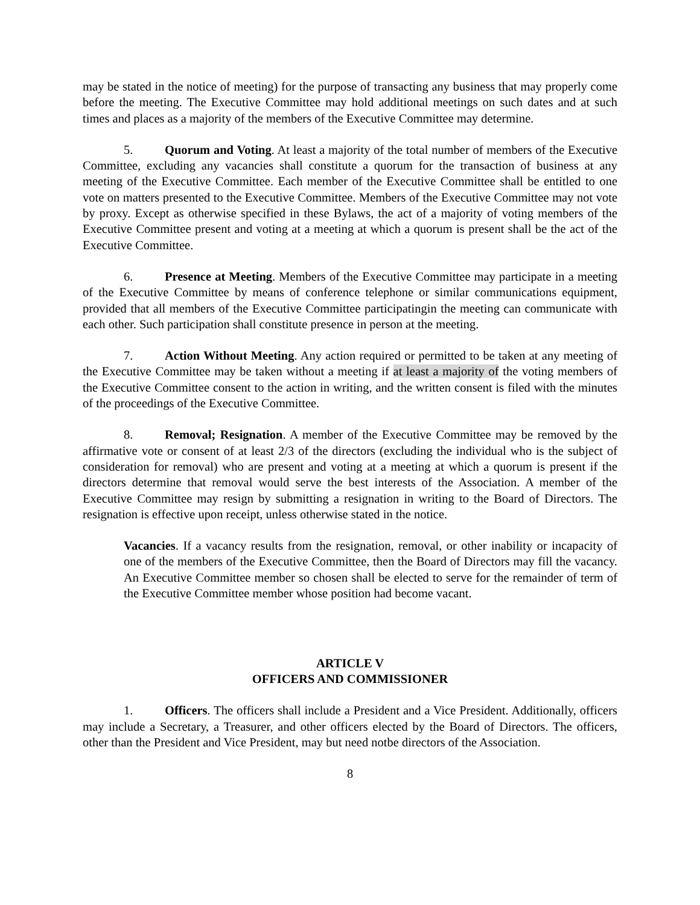may be stated in the notice of meeting) for the purpose of transacting any business that may properly come before the meeting. The Executive Committee may hold additional meetings on such dates and at such times and places as a majority of the members of the Executive Committee may determine.
5. Quorum and Voting. At least a majority of the total number of members of the Executive Committee, excluding any vacancies shall constitute a quorum for the transaction of business at any meeting of the Executive Committee. Each member of the Executive Committee shall be entitled to one vote on matters presented to the Executive Committee. Members of the Executive Committee may not vote by proxy. Except as otherwise specified in these Bylaws, the act of a majority of voting members of the Executive Committee present and voting at a meeting at which a quorum is present shall be the act of the Executive Committee.
6. Presence at Meeting. Members of the Executive Committee may participate in a meeting of the Executive Committee by means of conference telephone or similar communications equipment, provided that all members of the Executive Committee participatingin the meeting can communicate with each other. Such participation shall constitute presence in person at the meeting.
7. Action Without Meeting. Any action required or permitted to be taken at any meeting of the Executive Committee may be taken without a meeting if at least a majority of the voting members of the Executive Committee consent to the action in writing, and the written consent is filed with the minutes of the proceedings of the Executive Committee.
8. Removal; Resignation. A member of the Executive Committee may be removed by the affirmative vote or consent of at least 2/3 of the directors (excluding the individual who is the subject of consideration for removal) who are present and voting at a meeting at which a quorum is present if the directors determine that removal would serve the best interests of the Association. A member of the Executive Committee may resign by submitting a resignation in writing to the Board of Directors. The resignation is effective upon receipt, unless otherwise stated in the notice.
Vacancies. If a vacancy results from the resignation, removal, or other inability or incapacity of one of the members of the Executive Committee, then the Board of Directors may fill the vacancy. An Executive Committee member so chosen shall be elected to serve for the remainder of term of the Executive Committee member whose position had become vacant.
ARTICLE V
OFFICERS AND COMMISSIONER
1. Officers. The officers shall include a President and a Vice President. Additionally, officers may include a Secretary, a Treasurer, and other officers elected by the Board of Directors. The officers, other than the President and Vice President, may but need notbe directors of the Association.
8